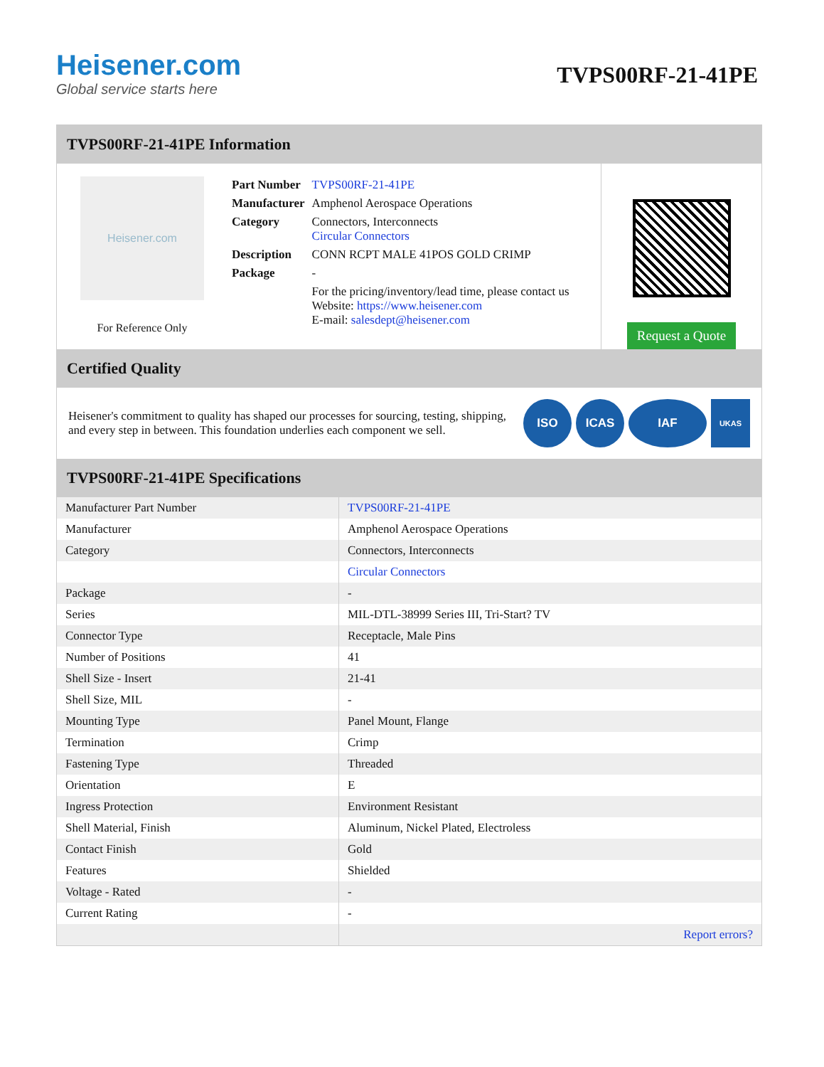Heisener.com
Global service starts here
TVPS00RF-21-41PE
TVPS00RF-21-41PE Information
Heisener.com
For Reference Only
| Part Number | TVPS00RF-21-41PE |
| Manufacturer | Amphenol Aerospace Operations |
| Category | Connectors, Interconnects Circular Connectors |
| Description | CONN RCPT MALE 41POS GOLD CRIMP |
| Package | - |
| | For the pricing/inventory/lead time, please contact us Website: https://www.heisener.com E-mail: salesdept@heisener.com |
Request a Quote
Certified Quality
Heisener's commitment to quality has shaped our processes for sourcing, testing, shipping, and every step in between. This foundation underlies each component we sell.
ISO ICAS IAF
UKAS
TVPS00RF-21-41PE Specifications
| Manufacturer Part Number | TVPS00RF-21-41PE |
| Manufacturer | Amphenol Aerospace Operations |
| Category | Connectors, Interconnects |
| | Circular Connectors |
| Package | - |
| Series | MIL-DTL-38999 Series III, Tri-Start? TV |
| Connector Type | Receptacle, Male Pins |
| Number of Positions | 41 |
| Shell Size - Insert | 21-41 |
| Shell Size, MIL | - |
| Mounting Type | Panel Mount, Flange |
| Termination | Crimp |
| Fastening Type | Threaded |
| Orientation | E |
| Ingress Protection | Environment Resistant |
| Shell Material, Finish | Aluminum, Nickel Plated, Electroless |
| Contact Finish | Gold |
| Features | Shielded |
| Voltage - Rated | - |
| Current Rating | - |
| | Report errors? |